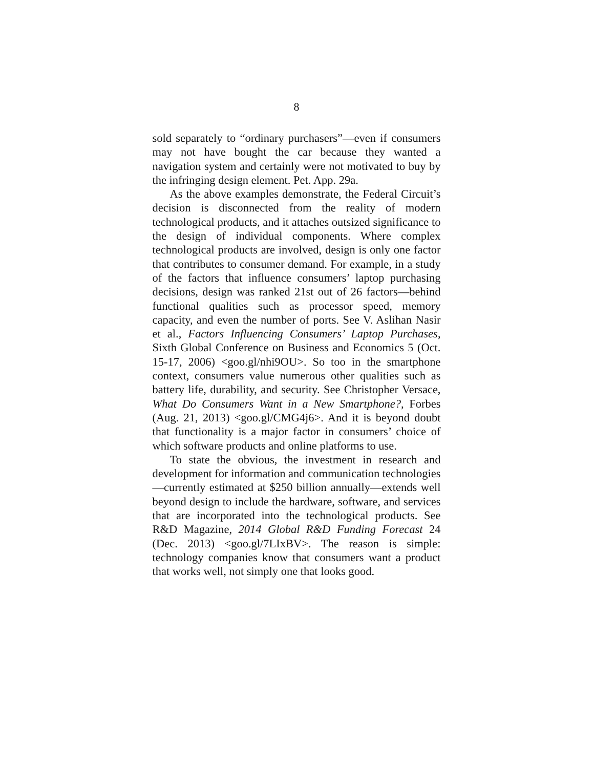8
sold separately to “ordinary purchasers”—even if con­sumers may not have bought the car because they want­ed a navigation system and certainly were not motivated to buy by the infringing design element. Pet. App. 29a.
As the above examples demonstrate, the Federal Circuit’s decision is disconnected from the reality of modern technological products, and it attaches outsized significance to the design of individual components. Where complex technological products are involved, de­sign is only one factor that contributes to consumer de­mand. For example, in a study of the factors that influ­ence consumers’ laptop purchasing decisions, design was ranked 21st out of 26 factors—behind functional qualities such as processor speed, memory capacity, and even the number of ports. See V. Aslihan Nasir et al., Factors In­fluencing Consumers’ Laptop Purchases, Sixth Global Conference on Business and Economics 5 (Oct. 15-17, 2006) <goo.gl/nhi9OU>. So too in the smartphone con­text, consumers value numerous other qualities such as battery life, durability, and security. See Christopher Versace, What Do Consumers Want in a New Smartphone?, Forbes (Aug. 21, 2013) <goo.gl/CMG­4j6>. And it is beyond doubt that functionality is a ma­jor factor in consumers’ choice of which software prod­ucts and online platforms to use.
To state the obvious, the investment in research and development for information and communication tech­nologies—currently estimated at $250 billion annually—extends well beyond design to include the hardware, software, and services that are incorporated into the technological products. See R&D Magazine, 2014 Global R&D Funding Forecast 24 (Dec. 2013) <goo.gl/7LI­xBV>. The reason is simple: technology companies know that consumers want a product that works well, not simply one that looks good.